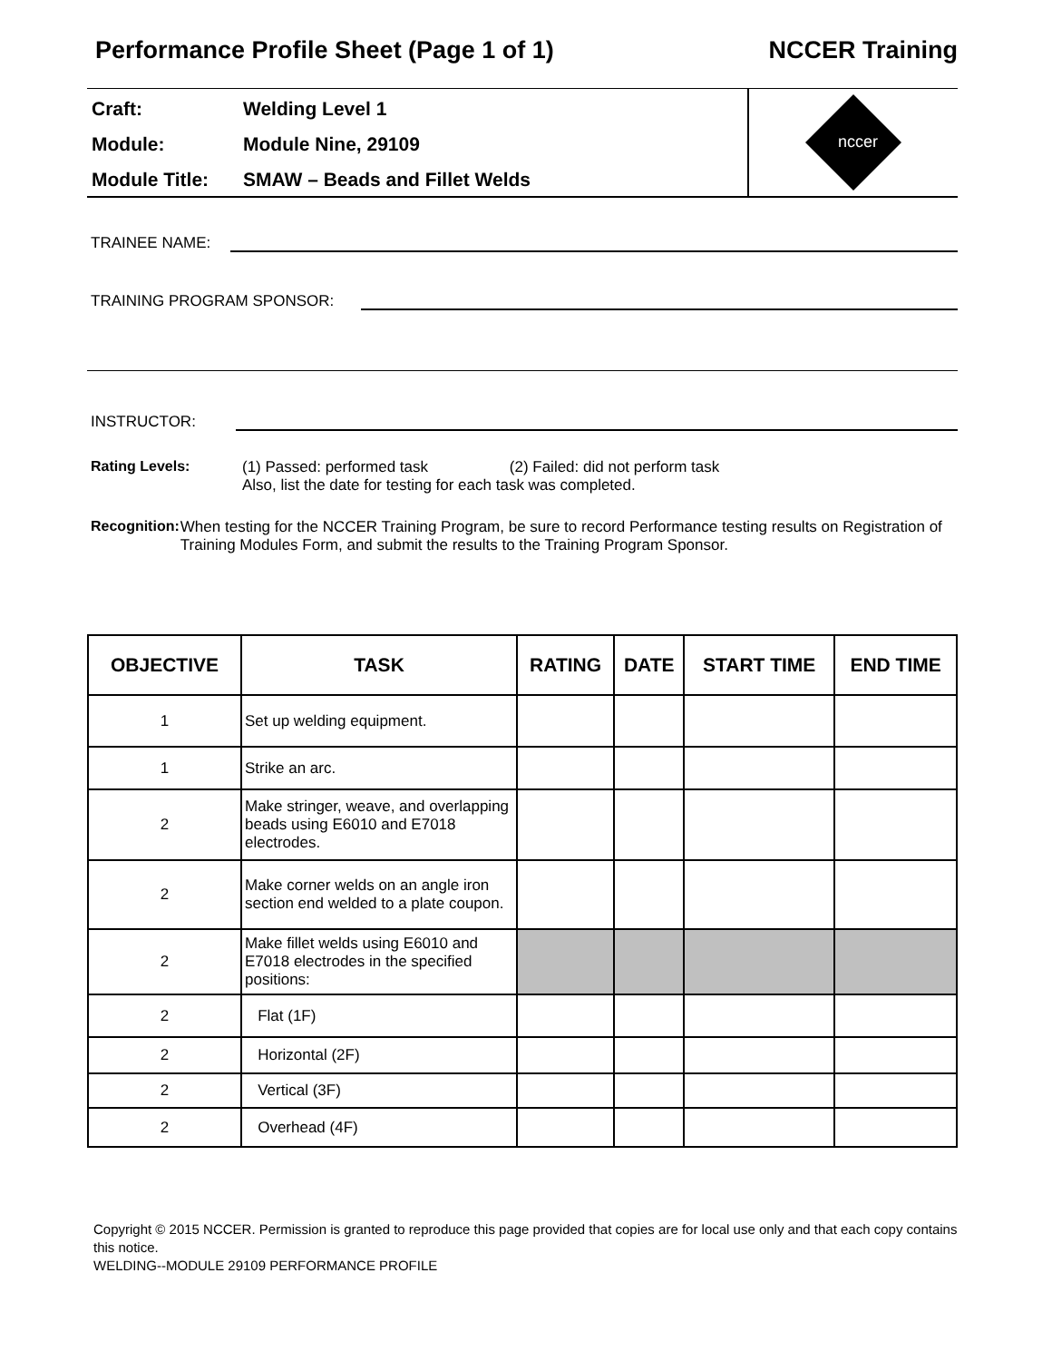Performance Profile Sheet (Page 1 of 1) NCCER Training
Craft: Welding Level 1
Module: Module Nine, 29109
Module Title: SMAW – Beads and Fillet Welds
nccer
TRAINEE NAME:
TRAINING PROGRAM SPONSOR:
INSTRUCTOR:
Rating Levels: (1) Passed: performed task (2) Failed: did not perform task
Also, list the date for testing for each task was completed.
Recognition: When testing for the NCCER Training Program, be sure to record Performance testing results on Registration of Training Modules Form, and submit the results to the Training Program Sponsor.
| OBJECTIVE | TASK | RATING | DATE | START TIME | END TIME |
| --- | --- | --- | --- | --- | --- |
| 1 | Set up welding equipment. | | | | |
| 1 | Strike an arc. | | | | |
| 2 | Make stringer, weave, and overlapping beads using E6010 and E7018 electrodes. | | | | |
| 2 | Make corner welds on an angle iron section end welded to a plate coupon. | | | | |
| 2 | Make fillet welds using E6010 and E7018 electrodes in the specified positions: | | | | |
| 2 | Flat (1F) | | | | |
| 2 | Horizontal (2F) | | | | |
| 2 | Vertical (3F) | | | | |
| 2 | Overhead (4F) | | | | |
Copyright © 2015 NCCER. Permission is granted to reproduce this page provided that copies are for local use only and that each copy contains this notice.
WELDING--MODULE 29109 PERFORMANCE PROFILE